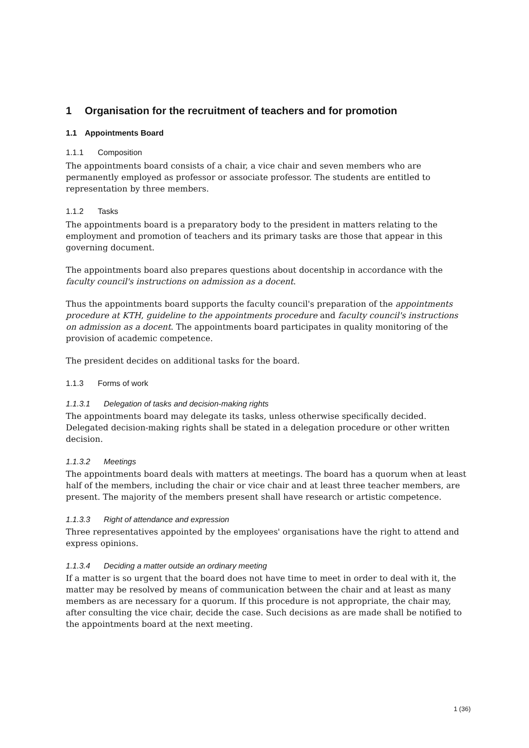1 Organisation for the recruitment of teachers and for promotion
1.1 Appointments Board
1.1.1 Composition
The appointments board consists of a chair, a vice chair and seven members who are permanently employed as professor or associate professor. The students are entitled to representation by three members.
1.1.2 Tasks
The appointments board is a preparatory body to the president in matters relating to the employment and promotion of teachers and its primary tasks are those that appear in this governing document.
The appointments board also prepares questions about docentship in accordance with the faculty council's instructions on admission as a docent.
Thus the appointments board supports the faculty council's preparation of the appointments procedure at KTH, guideline to the appointments procedure and faculty council's instructions on admission as a docent. The appointments board participates in quality monitoring of the provision of academic competence.
The president decides on additional tasks for the board.
1.1.3 Forms of work
1.1.3.1 Delegation of tasks and decision-making rights
The appointments board may delegate its tasks, unless otherwise specifically decided. Delegated decision-making rights shall be stated in a delegation procedure or other written decision.
1.1.3.2 Meetings
The appointments board deals with matters at meetings. The board has a quorum when at least half of the members, including the chair or vice chair and at least three teacher members, are present. The majority of the members present shall have research or artistic competence.
1.1.3.3 Right of attendance and expression
Three representatives appointed by the employees' organisations have the right to attend and express opinions.
1.1.3.4 Deciding a matter outside an ordinary meeting
If a matter is so urgent that the board does not have time to meet in order to deal with it, the matter may be resolved by means of communication between the chair and at least as many members as are necessary for a quorum. If this procedure is not appropriate, the chair may, after consulting the vice chair, decide the case. Such decisions as are made shall be notified to the appointments board at the next meeting.
1 (36)